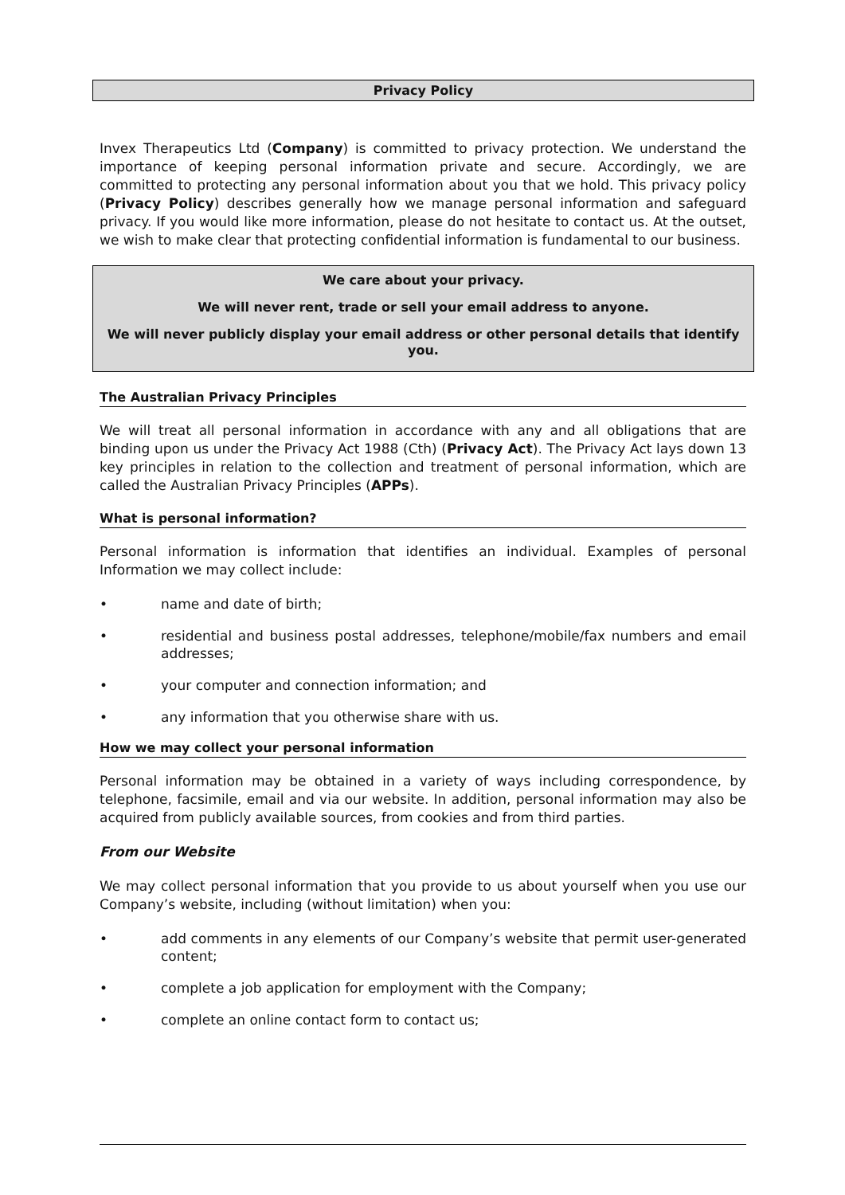Privacy Policy
Invex Therapeutics Ltd (Company) is committed to privacy protection. We understand the importance of keeping personal information private and secure. Accordingly, we are committed to protecting any personal information about you that we hold. This privacy policy (Privacy Policy) describes generally how we manage personal information and safeguard privacy. If you would like more information, please do not hesitate to contact us. At the outset, we wish to make clear that protecting confidential information is fundamental to our business.
We care about your privacy.
We will never rent, trade or sell your email address to anyone.
We will never publicly display your email address or other personal details that identify you.
The Australian Privacy Principles
We will treat all personal information in accordance with any and all obligations that are binding upon us under the Privacy Act 1988 (Cth) (Privacy Act). The Privacy Act lays down 13 key principles in relation to the collection and treatment of personal information, which are called the Australian Privacy Principles (APPs).
What is personal information?
Personal information is information that identifies an individual. Examples of personal Information we may collect include:
• name and date of birth;
• residential and business postal addresses, telephone/mobile/fax numbers and email addresses;
• your computer and connection information; and
• any information that you otherwise share with us.
How we may collect your personal information
Personal information may be obtained in a variety of ways including correspondence, by telephone, facsimile, email and via our website. In addition, personal information may also be acquired from publicly available sources, from cookies and from third parties.
From our Website
We may collect personal information that you provide to us about yourself when you use our Company’s website, including (without limitation) when you:
• add comments in any elements of our Company’s website that permit user-generated content;
• complete a job application for employment with the Company;
• complete an online contact form to contact us;